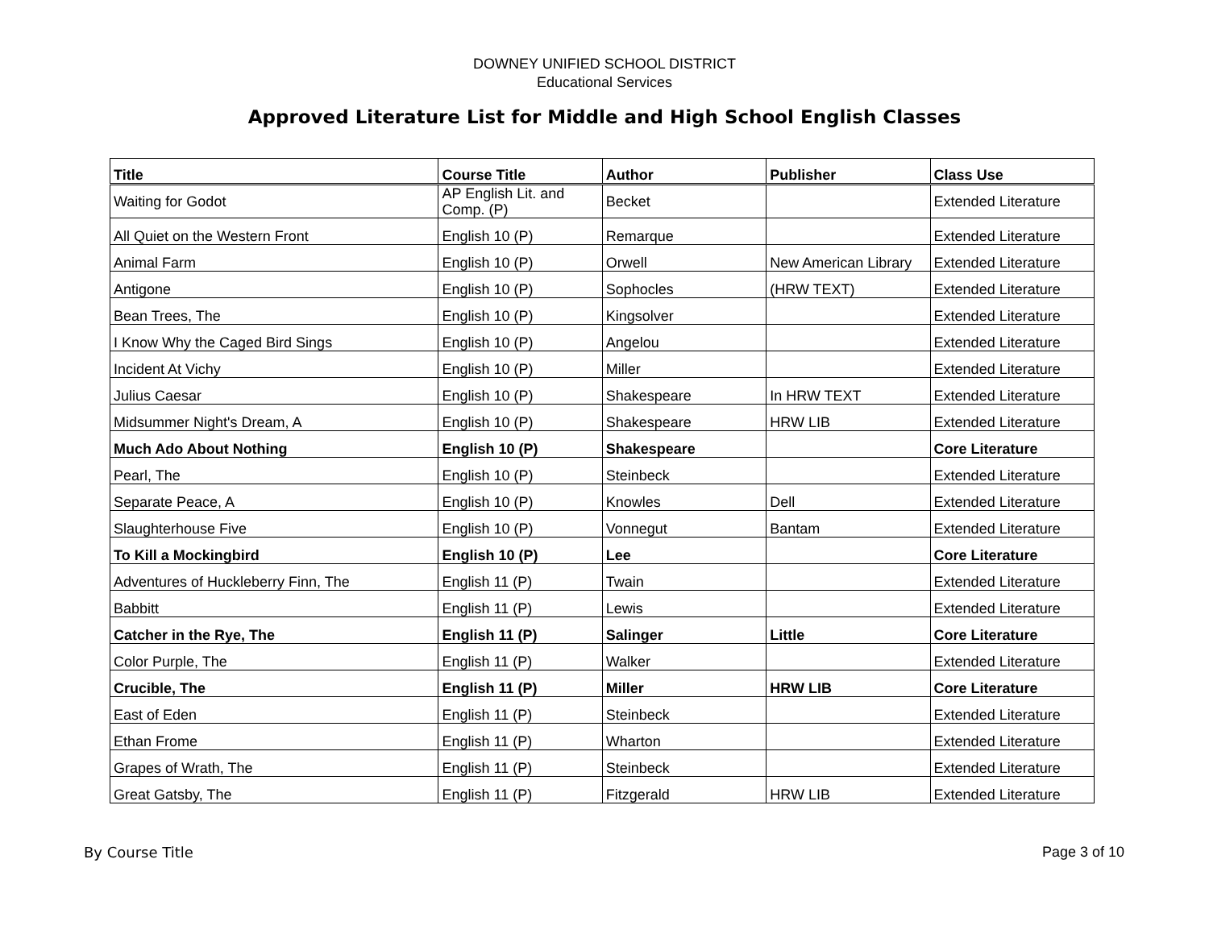DOWNEY UNIFIED SCHOOL DISTRICT
Educational Services
Approved Literature List for Middle and High School English Classes
| Title | Course Title | Author | Publisher | Class Use |
| --- | --- | --- | --- | --- |
| Waiting for Godot | AP English Lit. and Comp. (P) | Becket | | Extended Literature |
| All Quiet on the Western Front | English 10 (P) | Remarque | | Extended Literature |
| Animal Farm | English 10 (P) | Orwell | New American Library | Extended Literature |
| Antigone | English 10 (P) | Sophocles | (HRW TEXT) | Extended Literature |
| Bean Trees, The | English 10 (P) | Kingsolver | | Extended Literature |
| I Know Why the Caged Bird Sings | English 10 (P) | Angelou | | Extended Literature |
| Incident At Vichy | English 10 (P) | Miller | | Extended Literature |
| Julius Caesar | English 10 (P) | Shakespeare | In HRW TEXT | Extended Literature |
| Midsummer Night's Dream, A | English 10 (P) | Shakespeare | HRW LIB | Extended Literature |
| Much Ado About Nothing | English 10 (P) | Shakespeare | | Core Literature |
| Pearl, The | English 10 (P) | Steinbeck | | Extended Literature |
| Separate Peace, A | English 10 (P) | Knowles | Dell | Extended Literature |
| Slaughterhouse Five | English 10 (P) | Vonnegut | Bantam | Extended Literature |
| To Kill a Mockingbird | English 10 (P) | Lee | | Core Literature |
| Adventures of Huckleberry Finn, The | English 11 (P) | Twain | | Extended Literature |
| Babbitt | English 11 (P) | Lewis | | Extended Literature |
| Catcher in the Rye, The | English 11 (P) | Salinger | Little | Core Literature |
| Color Purple, The | English 11 (P) | Walker | | Extended Literature |
| Crucible, The | English 11 (P) | Miller | HRW LIB | Core Literature |
| East of Eden | English 11 (P) | Steinbeck | | Extended Literature |
| Ethan Frome | English 11 (P) | Wharton | | Extended Literature |
| Grapes of Wrath, The | English 11 (P) | Steinbeck | | Extended Literature |
| Great Gatsby, The | English 11 (P) | Fitzgerald | HRW LIB | Extended Literature |
By Course Title Page 3 of 10